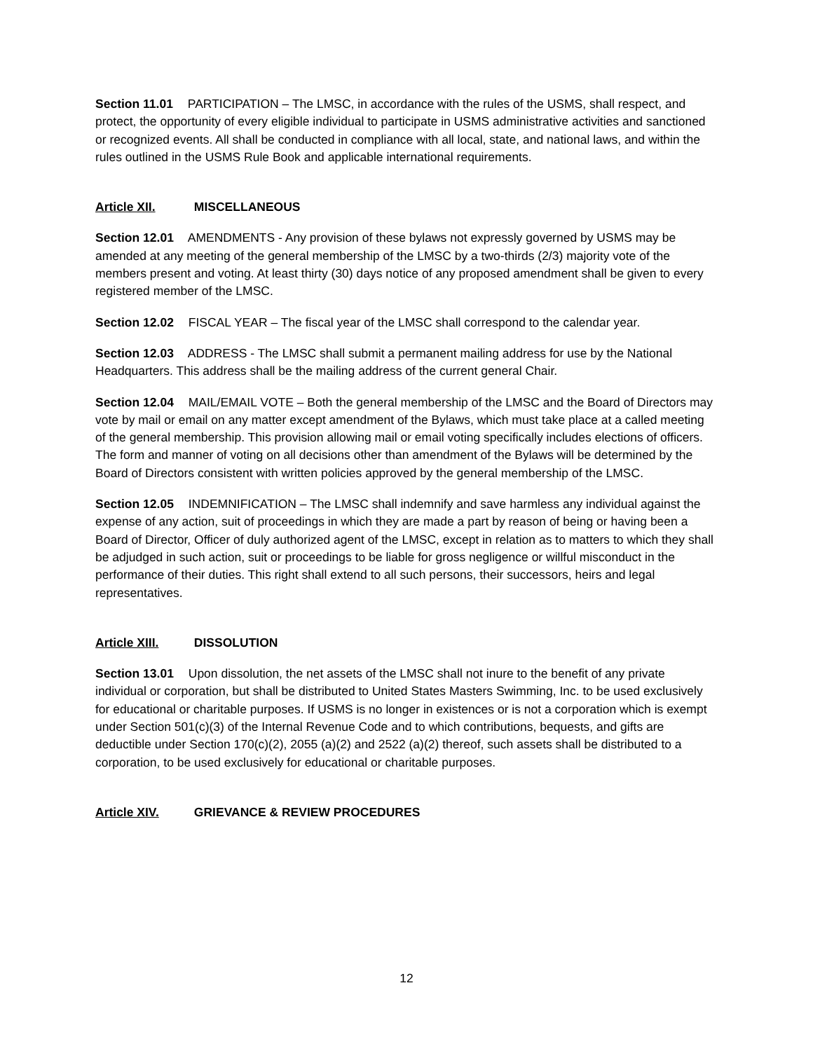Section 11.01 PARTICIPATION – The LMSC, in accordance with the rules of the USMS, shall respect, and protect, the opportunity of every eligible individual to participate in USMS administrative activities and sanctioned or recognized events. All shall be conducted in compliance with all local, state, and national laws, and within the rules outlined in the USMS Rule Book and applicable international requirements.
Article XII. MISCELLANEOUS
Section 12.01 AMENDMENTS - Any provision of these bylaws not expressly governed by USMS may be amended at any meeting of the general membership of the LMSC by a two-thirds (2/3) majority vote of the members present and voting. At least thirty (30) days notice of any proposed amendment shall be given to every registered member of the LMSC.
Section 12.02 FISCAL YEAR – The fiscal year of the LMSC shall correspond to the calendar year.
Section 12.03 ADDRESS - The LMSC shall submit a permanent mailing address for use by the National Headquarters. This address shall be the mailing address of the current general Chair.
Section 12.04 MAIL/EMAIL VOTE – Both the general membership of the LMSC and the Board of Directors may vote by mail or email on any matter except amendment of the Bylaws, which must take place at a called meeting of the general membership. This provision allowing mail or email voting specifically includes elections of officers. The form and manner of voting on all decisions other than amendment of the Bylaws will be determined by the Board of Directors consistent with written policies approved by the general membership of the LMSC.
Section 12.05 INDEMNIFICATION – The LMSC shall indemnify and save harmless any individual against the expense of any action, suit of proceedings in which they are made a part by reason of being or having been a Board of Director, Officer of duly authorized agent of the LMSC, except in relation as to matters to which they shall be adjudged in such action, suit or proceedings to be liable for gross negligence or willful misconduct in the performance of their duties. This right shall extend to all such persons, their successors, heirs and legal representatives.
Article XIII. DISSOLUTION
Section 13.01 Upon dissolution, the net assets of the LMSC shall not inure to the benefit of any private individual or corporation, but shall be distributed to United States Masters Swimming, Inc. to be used exclusively for educational or charitable purposes. If USMS is no longer in existences or is not a corporation which is exempt under Section 501(c)(3) of the Internal Revenue Code and to which contributions, bequests, and gifts are deductible under Section 170(c)(2), 2055 (a)(2) and 2522 (a)(2) thereof, such assets shall be distributed to a corporation, to be used exclusively for educational or charitable purposes.
Article XIV. GRIEVANCE & REVIEW PROCEDURES
12